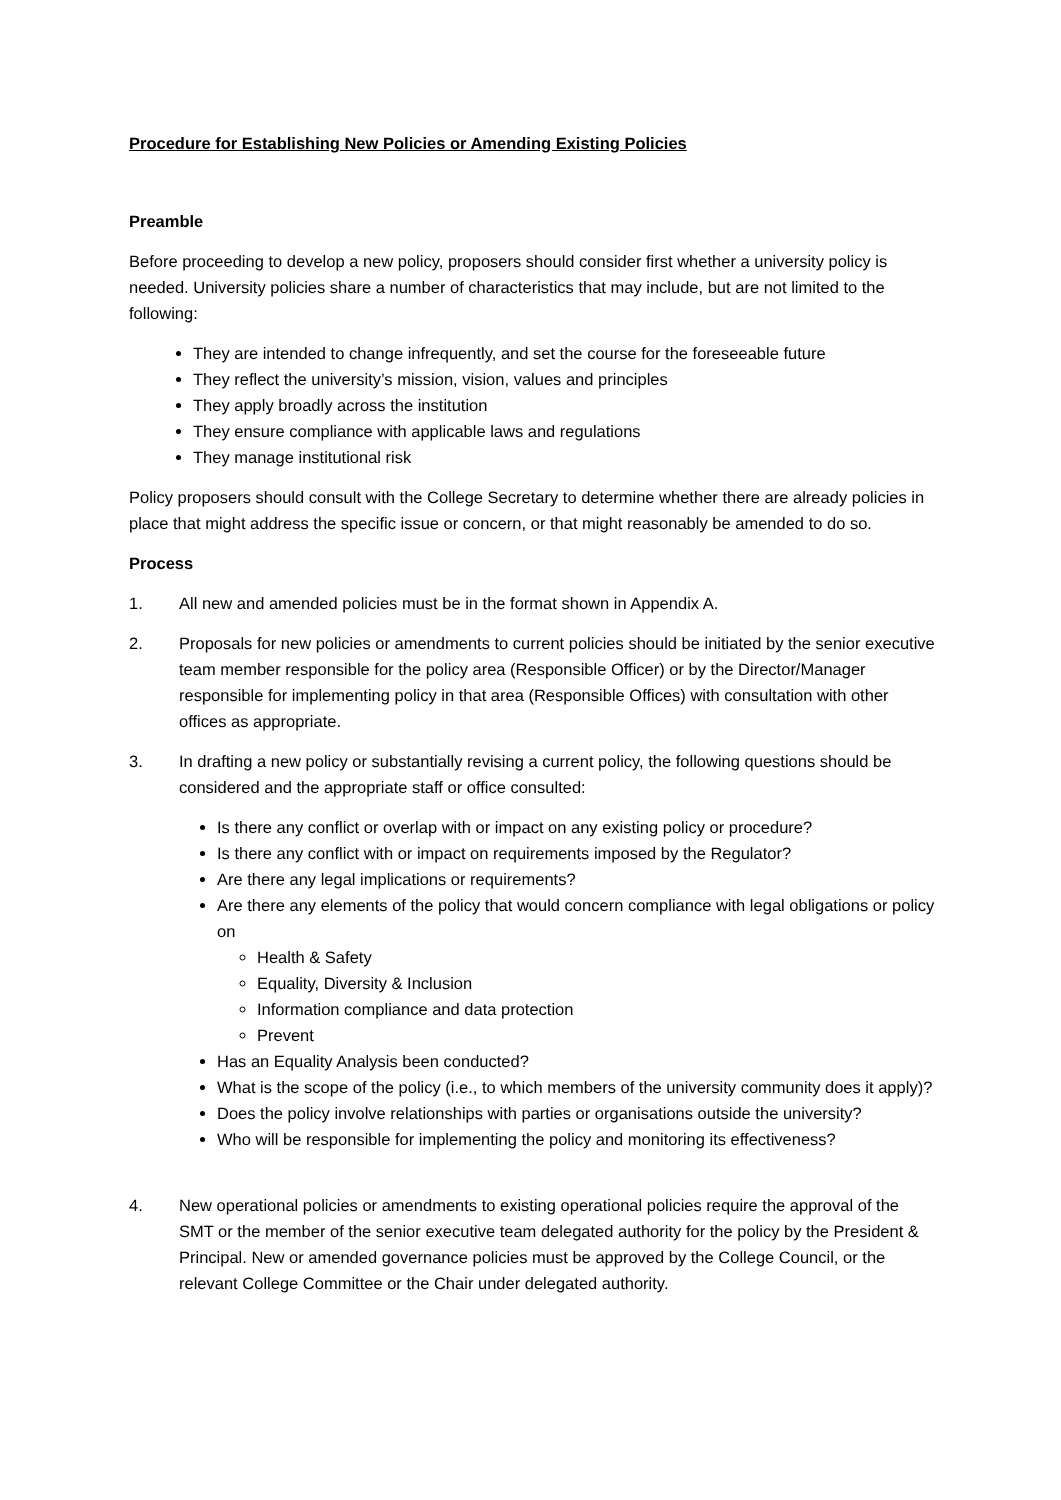Procedure for Establishing New Policies or Amending Existing Policies
Preamble
Before proceeding to develop a new policy, proposers should consider first whether a university policy is needed. University policies share a number of characteristics that may include, but are not limited to the following:
They are intended to change infrequently, and set the course for the foreseeable future
They reflect the university’s mission, vision, values and principles
They apply broadly across the institution
They ensure compliance with applicable laws and regulations
They manage institutional risk
Policy proposers should consult with the College Secretary to determine whether there are already policies in place that might address the specific issue or concern, or that might reasonably be amended to do so.
Process
1. All new and amended policies must be in the format shown in Appendix A.
2. Proposals for new policies or amendments to current policies should be initiated by the senior executive team member responsible for the policy area (Responsible Officer) or by the Director/Manager responsible for implementing policy in that area (Responsible Offices) with consultation with other offices as appropriate.
3. In drafting a new policy or substantially revising a current policy, the following questions should be considered and the appropriate staff or office consulted:
Is there any conflict or overlap with or impact on any existing policy or procedure?
Is there any conflict with or impact on requirements imposed by the Regulator?
Are there any legal implications or requirements?
Are there any elements of the policy that would concern compliance with legal obligations or policy on
Health & Safety
Equality, Diversity & Inclusion
Information compliance and data protection
Prevent
Has an Equality Analysis been conducted?
What is the scope of the policy (i.e., to which members of the university community does it apply)?
Does the policy involve relationships with parties or organisations outside the university?
Who will be responsible for implementing the policy and monitoring its effectiveness?
4. New operational policies or amendments to existing operational policies require the approval of the SMT or the member of the senior executive team delegated authority for the policy by the President & Principal. New or amended governance policies must be approved by the College Council, or the relevant College Committee or the Chair under delegated authority.